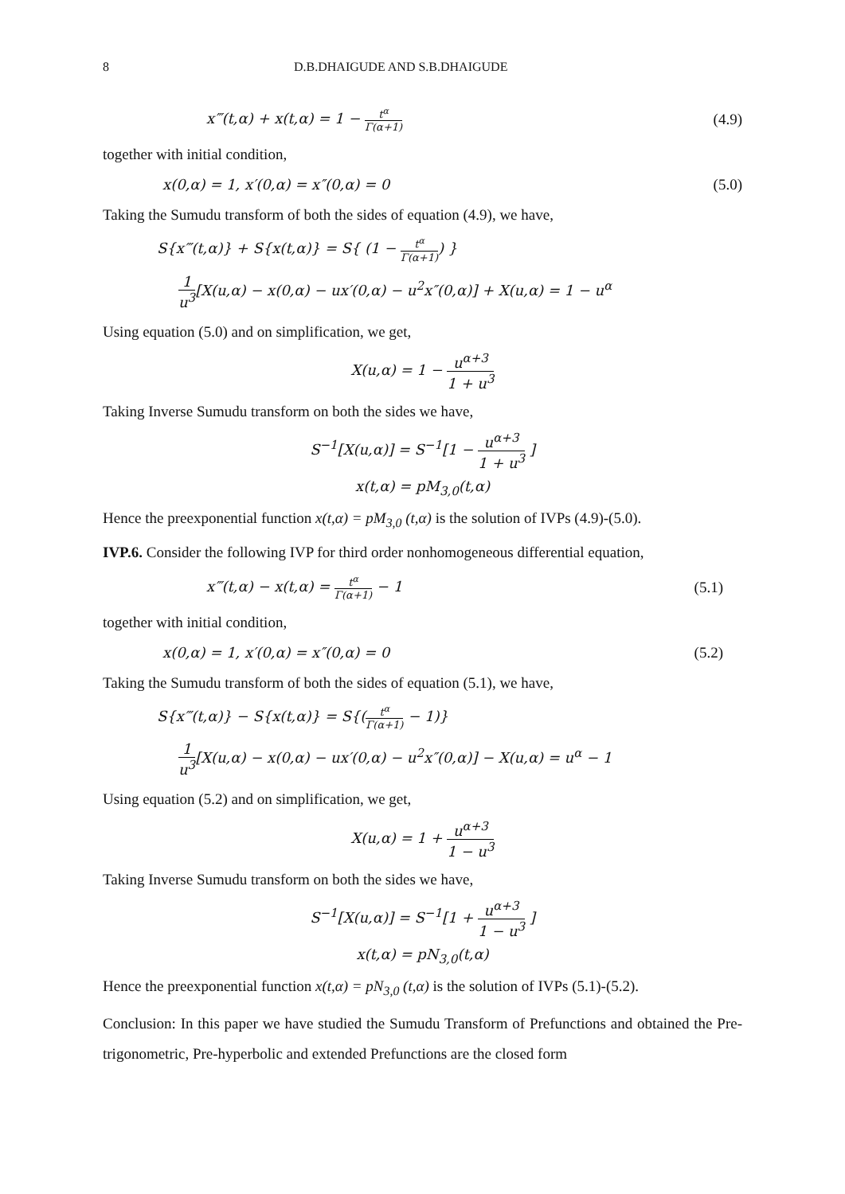8 D.B.DHAIGUDE AND S.B.DHAIGUDE
x‴(t,α) + x(t,α) = 1 − t<sup>α</sup> Γ(α+1) (4.9)
together with initial condition,
x(0,α) = 1, x′(0,α) = x″(0,α) = 0 (5.0)
Taking the Sumudu transform of both the sides of equation (4.9), we have,
S{x‴(t,α)} + S{x(t,α)} = S{ (1 − t<sup>α</sup> Γ(α+1)) }
1 u<sup>3</sup>[X(u,α) − x(0,α) − ux′(0,α) − u<sup>2</sup>x″(0,α)] + X(u,α) = 1 − u<sup>α</sup>
Using equation (5.0) and on simplification, we get,
X(u,α) = 1 − u<sup>α+3</sup> 1 + u<sup>3</sup>
Taking Inverse Sumudu transform on both the sides we have,
S<sup>−1</sup>[X(u,α)] = S<sup>−1</sup>[1 − u<sup>α+3</sup> 1 + u<sup>3</sup> ]
x(t,α) = pM<sub>3,0</sub>(t,α)
Hence the preexponential function x(t,α) = pM<sub>3,0</sub> (t,α) is the solution of IVPs (4.9)-(5.0).
IVP.6. Consider the following IVP for third order nonhomogeneous differential equation,
x‴(t,α) − x(t,α) = t<sup>α</sup> Γ(α+1) − 1 (5.1)
together with initial condition,
x(0,α) = 1, x′(0,α) = x″(0,α) = 0 (5.2)
Taking the Sumudu transform of both the sides of equation (5.1), we have,
S{x‴(t,α)} − S{x(t,α)} = S{(t<sup>α</sup> Γ(α+1) − 1)}
1 u<sup>3</sup>[X(u,α) − x(0,α) − ux′(0,α) − u<sup>2</sup>x″(0,α)] − X(u,α) = u<sup>α</sup> − 1
Using equation (5.2) and on simplification, we get,
X(u,α) = 1 + u<sup>α+3</sup> 1 − u<sup>3</sup>
Taking Inverse Sumudu transform on both the sides we have,
S<sup>−1</sup>[X(u,α)] = S<sup>−1</sup>[1 + u<sup>α+3</sup> 1 − u<sup>3</sup> ]
x(t,α) = pN<sub>3,0</sub>(t,α)
Hence the preexponential function x(t,α) = pN<sub>3,0</sub> (t,α) is the solution of IVPs (5.1)-(5.2).
Conclusion: In this paper we have studied the Sumudu Transform of Prefunctions and obtained the Pre-trigonometric, Pre-hyperbolic and extended Prefunctions are the closed form